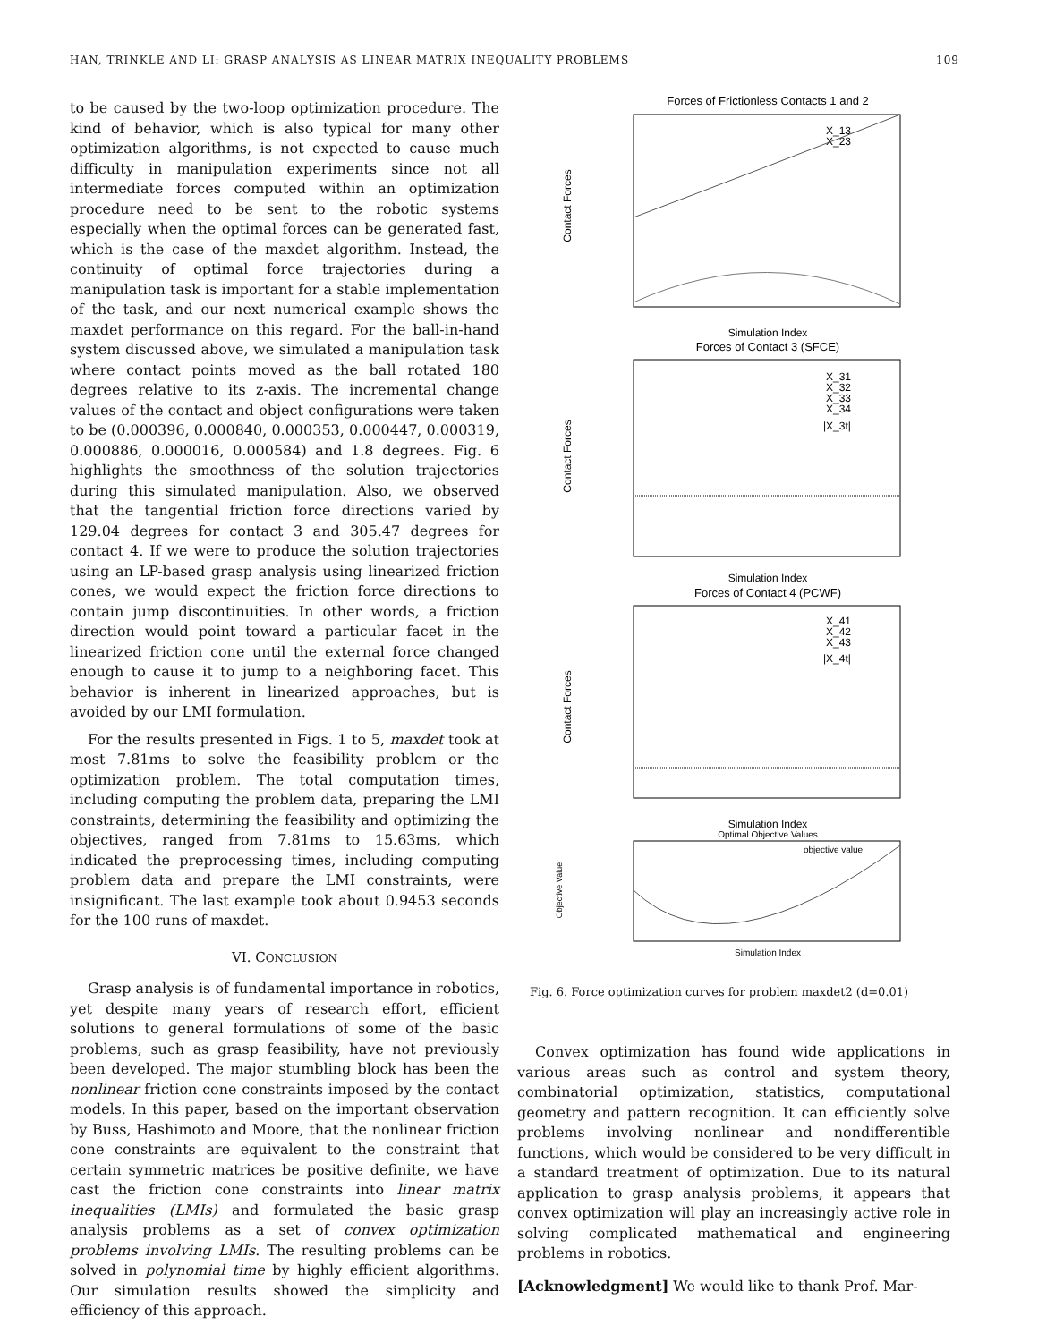HAN, TRINKLE AND LI: GRASP ANALYSIS AS LINEAR MATRIX INEQUALITY PROBLEMS 109
to be caused by the two-loop optimization procedure. The kind of behavior, which is also typical for many other optimization algorithms, is not expected to cause much difficulty in manipulation experiments since not all intermediate forces computed within an optimization procedure need to be sent to the robotic systems especially when the optimal forces can be generated fast, which is the case of the maxdet algorithm. Instead, the continuity of optimal force trajectories during a manipulation task is important for a stable implementation of the task, and our next numerical example shows the maxdet performance on this regard. For the ball-in-hand system discussed above, we simulated a manipulation task where contact points moved as the ball rotated 180 degrees relative to its z-axis. The incremental change values of the contact and object configurations were taken to be (0.000396, 0.000840, 0.000353, 0.000447, 0.000319, 0.000886, 0.000016, 0.000584) and 1.8 degrees. Fig. 6 highlights the smoothness of the solution trajectories during this simulated manipulation. Also, we observed that the tangential friction force directions varied by 129.04 degrees for contact 3 and 305.47 degrees for contact 4. If we were to produce the solution trajectories using an LP-based grasp analysis using linearized friction cones, we would expect the friction force directions to contain jump discontinuities. In other words, a friction direction would point toward a particular facet in the linearized friction cone until the external force changed enough to cause it to jump to a neighboring facet. This behavior is inherent in linearized approaches, but is avoided by our LMI formulation.
For the results presented in Figs. 1 to 5, maxdet took at most 7.81ms to solve the feasibility problem or the optimization problem. The total computation times, including computing the problem data, preparing the LMI constraints, determining the feasibility and optimizing the objectives, ranged from 7.81ms to 15.63ms, which indicated the preprocessing times, including computing problem data and prepare the LMI constraints, were insignificant. The last example took about 0.9453 seconds for the 100 runs of maxdet.
VI. CONCLUSION
Grasp analysis is of fundamental importance in robotics, yet despite many years of research effort, efficient solutions to general formulations of some of the basic problems, such as grasp feasibility, have not previously been developed. The major stumbling block has been the nonlinear friction cone constraints imposed by the contact models. In this paper, based on the important observation by Buss, Hashimoto and Moore, that the nonlinear friction cone constraints are equivalent to the constraint that certain symmetric matrices be positive definite, we have cast the friction cone constraints into linear matrix inequalities (LMIs) and formulated the basic grasp analysis problems as a set of convex optimization problems involving LMIs. The resulting problems can be solved in polynomial time by highly efficient algorithms. Our simulation results showed the simplicity and efficiency of this approach.
Forces of Frictionless Contacts 1 and 2
Contact Forces
X_13
X_23
Simulation Index
Forces of Contact 3 (SFCE)
Contact Forces
X_31
X_32
X_33
X_34
|X_3t|
Simulation Index
Forces of Contact 4 (PCWF)
Contact Forces
X_41
X_42
X_43
|X_4t|
Simulation Index
Optimal Objective Values
Objective Value
objective value
Simulation Index
Fig. 6. Force optimization curves for problem maxdet2 (d=0.01)
Convex optimization has found wide applications in various areas such as control and system theory, combinatorial optimization, statistics, computational geometry and pattern recognition. It can efficiently solve problems involving nonlinear and nondifferentible functions, which would be considered to be very difficult in a standard treatment of optimization. Due to its natural application to grasp analysis problems, it appears that convex optimization will play an increasingly active role in solving complicated mathematical and engineering problems in robotics.
[Acknowledgment] We would like to thank Prof. Mar-